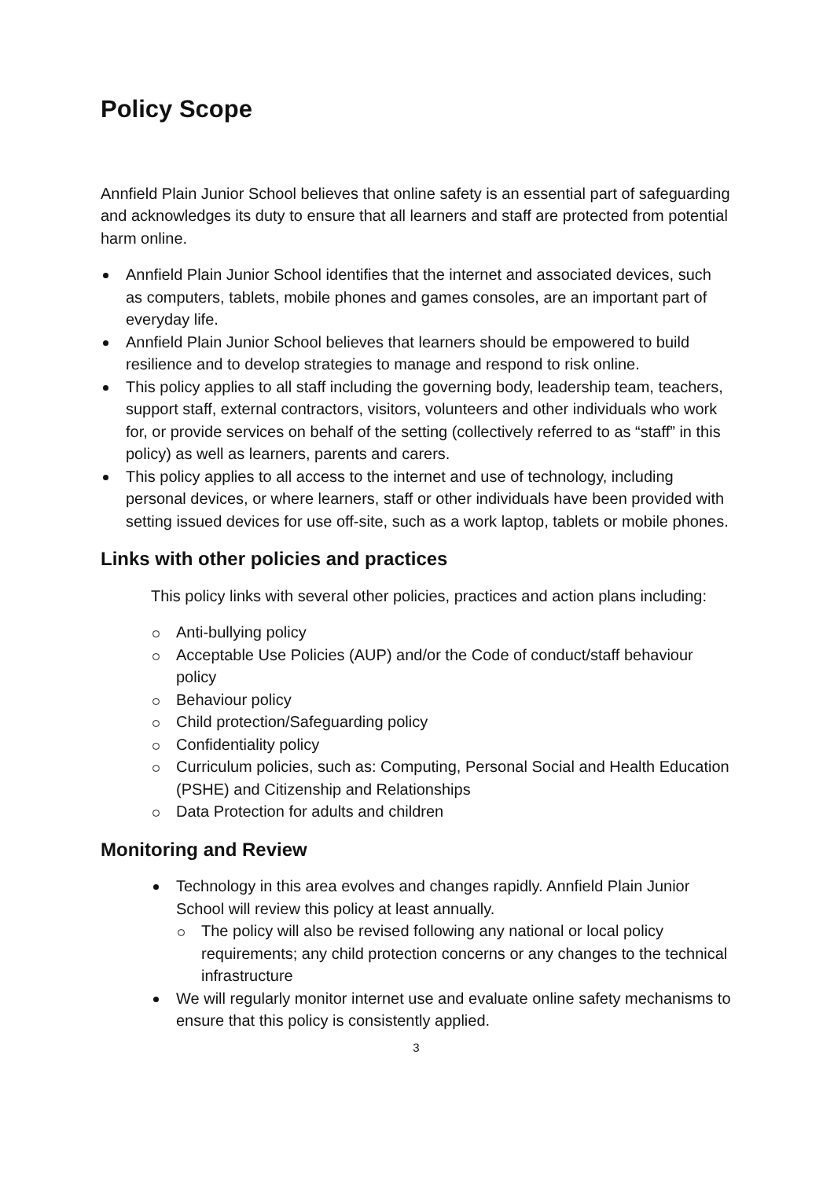Policy Scope
Annfield Plain Junior School believes that online safety is an essential part of safeguarding and acknowledges its duty to ensure that all learners and staff are protected from potential harm online.
Annfield Plain Junior School identifies that the internet and associated devices, such as computers, tablets, mobile phones and games consoles, are an important part of everyday life.
Annfield Plain Junior School believes that learners should be empowered to build resilience and to develop strategies to manage and respond to risk online.
This policy applies to all staff including the governing body, leadership team, teachers, support staff, external contractors, visitors, volunteers and other individuals who work for, or provide services on behalf of the setting (collectively referred to as “staff” in this policy) as well as learners, parents and carers.
This policy applies to all access to the internet and use of technology, including personal devices, or where learners, staff or other individuals have been provided with setting issued devices for use off-site, such as a work laptop, tablets or mobile phones.
Links with other policies and practices
This policy links with several other policies, practices and action plans including:
Anti-bullying policy
Acceptable Use Policies (AUP) and/or the Code of conduct/staff behaviour policy
Behaviour policy
Child protection/Safeguarding policy
Confidentiality policy
Curriculum policies, such as: Computing, Personal Social and Health Education (PSHE) and Citizenship and Relationships
Data Protection for adults and children
Monitoring and Review
Technology in this area evolves and changes rapidly. Annfield Plain Junior School will review this policy at least annually.
The policy will also be revised following any national or local policy requirements; any child protection concerns or any changes to the technical infrastructure
We will regularly monitor internet use and evaluate online safety mechanisms to ensure that this policy is consistently applied.
3